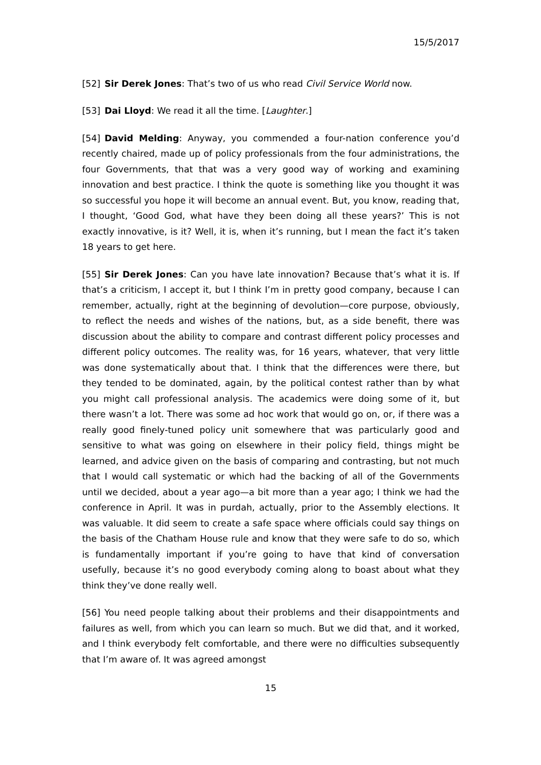15/5/2017
[52] Sir Derek Jones: That’s two of us who read Civil Service World now.
[53] Dai Lloyd: We read it all the time. [Laughter.]
[54] David Melding: Anyway, you commended a four-nation conference you’d recently chaired, made up of policy professionals from the four administrations, the four Governments, that that was a very good way of working and examining innovation and best practice. I think the quote is something like you thought it was so successful you hope it will become an annual event. But, you know, reading that, I thought, ‘Good God, what have they been doing all these years?’ This is not exactly innovative, is it? Well, it is, when it’s running, but I mean the fact it’s taken 18 years to get here.
[55] Sir Derek Jones: Can you have late innovation? Because that’s what it is. If that’s a criticism, I accept it, but I think I’m in pretty good company, because I can remember, actually, right at the beginning of devolution—core purpose, obviously, to reflect the needs and wishes of the nations, but, as a side benefit, there was discussion about the ability to compare and contrast different policy processes and different policy outcomes. The reality was, for 16 years, whatever, that very little was done systematically about that. I think that the differences were there, but they tended to be dominated, again, by the political contest rather than by what you might call professional analysis. The academics were doing some of it, but there wasn’t a lot. There was some ad hoc work that would go on, or, if there was a really good finely-tuned policy unit somewhere that was particularly good and sensitive to what was going on elsewhere in their policy field, things might be learned, and advice given on the basis of comparing and contrasting, but not much that I would call systematic or which had the backing of all of the Governments until we decided, about a year ago—a bit more than a year ago; I think we had the conference in April. It was in purdah, actually, prior to the Assembly elections. It was valuable. It did seem to create a safe space where officials could say things on the basis of the Chatham House rule and know that they were safe to do so, which is fundamentally important if you’re going to have that kind of conversation usefully, because it’s no good everybody coming along to boast about what they think they’ve done really well.
[56] You need people talking about their problems and their disappointments and failures as well, from which you can learn so much. But we did that, and it worked, and I think everybody felt comfortable, and there were no difficulties subsequently that I’m aware of. It was agreed amongst
15